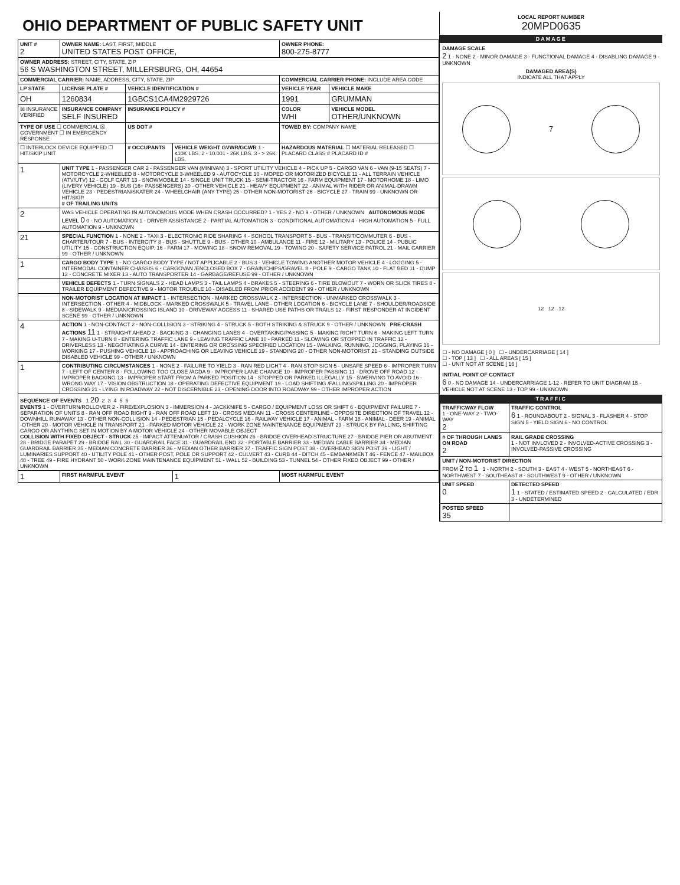OHIO DEPARTMENT OF PUBLIC SAFETY UNIT
| UNIT # 2 | OWNER NAME: LAST, FIRST, MIDDLE UNITED STATES POST OFFICE, | | | OWNER PHONE: 800-275-8777 | |
| OWNER ADDRESS: STREET, CITY, STATE, ZIP 56 S WASHINGTON STREET, MILLERSBURG, OH, 44654 | | | | | |
| COMMERCIAL CARRIER: NAME, ADDRESS, CITY, STATE, ZIP | | | | COMMERCIAL CARRIER PHONE: INCLUDE AREA CODE | |
| LP STATE | LICENSE PLATE # | VEHICLE IDENTIFICATION # | | VEHICLE YEAR | VEHICLE MAKE |
| OH | 1260834 | 1GBCS1CA4M2929726 | | 1991 | GRUMMAN |
| ☒ INSURANCE VERIFIED | INSURANCE COMPANY SELF INSURED | INSURANCE POLICY # | | COLOR WHI | VEHICLE MODEL OTHER/UNKNOWN |
| TYPE OF USE ☐ COMMERCIAL ☒ GOVERNMENT ☐ IN EMERGENCY RESPONSE | | US DOT # | | TOWED BY: COMPANY NAME | |
| ☐ INTERLOCK DEVICE EQUIPPED ☐ HIT/SKIP UNIT | | # OCCUPANTS | VEHICLE WEIGHT GVWR/GCWR 1 - ≤10K LBS. 2 - 10.001 - 26K LBS. 3 - > 26K LBS. | HAZARDOUS MATERIAL ☐ MATERIAL RELEASED ☐ PLACARD CLASS # PLACARD ID # | |
| 1 | UNIT TYPE 1 - PASSENGER CAR 2 - PASSENGER VAN (MINIVAN) 3 - SPORT UTILITY VEHICLE 4 - PICK UP 5 - CARGO VAN 6 - VAN (9-15 SEATS) 7 - MOTORCYCLE 2-WHEELED 8 - MOTORCYCLE 3-WHEELED 9 - AUTOCYCLE 10 - MOPED OR MOTORIZED BICYCLE 11 - ALL TERRAIN VEHICLE (ATV/UTV) 12 - GOLF CART 13 - SNOWMOBILE 14 - SINGLE UNIT TRUCK 15 - SEMI-TRACTOR 16 - FARM EQUIPMENT 17 - MOTORHOME 18 - LIMO (LIVERY VEHICLE) 19 - BUS (16+ PASSENGERS) 20 - OTHER VEHICLE 21 - HEAVY EQUIPMENT 22 - ANIMAL WITH RIDER OR ANIMAL-DRAWN VEHICLE 23 - PEDESTRIAN/SKATER 24 - WHEELCHAIR (ANY TYPE) 25 - OTHER NON-MOTORIST 26 - BICYCLE 27 - TRAIN 99 - UNKNOWN OR HIT/SKIP # OF TRAILING UNITS | | | | |
| 2 | WAS VEHICLE OPERATING IN AUTONOMOUS MODE WHEN CRASH OCCURRED? 1 - YES 2 - NO 9 - OTHER / UNKNOWN AUTONOMOUS MODE LEVEL 0 0 - NO AUTOMATION 1 - DRIVER ASSISTANCE 2 - PARTIAL AUTOMATION 3 - CONDITIONAL AUTOMATION 4 - HIGH AUTOMATION 5 - FULL AUTOMATION 9 - UNKNOWN | | | | |
| 21 | SPECIAL FUNCTION 1 - NONE 2 - TAXI 3 - ELECTRONIC RIDE SHARING 4 - SCHOOL TRANSPORT 5 - BUS - TRANSIT/COMMUTER 6 - BUS - CHARTER/TOUR 7 - BUS - INTERCITY 8 - BUS - SHUTTLE 9 - BUS - OTHER 10 - AMBULANCE 11 - FIRE 12 - MILITARY 13 - POLICE 14 - PUBLIC UTILITY 15 - CONSTRUCTION EQUIP. 16 - FARM 17 - MOWING 18 - SNOW REMOVAL 19 - TOWING 20 - SAFETY SERVICE PATROL 21 - MAIL CARRIER 99 - OTHER / UNKNOWN | | | | |
| 1 | CARGO BODY TYPE 1 - NO CARGO BODY TYPE / NOT APPLICABLE 2 - BUS 3 - VEHICLE TOWING ANOTHER MOTOR VEHICLE 4 - LOGGING 5 - INTERMODAL CONTAINER CHASSIS 6 - CARGOVAN /ENCLOSED BOX 7 - GRAIN/CHIPS/GRAVEL 8 - POLE 9 - CARGO TANK 10 - FLAT BED 11 - DUMP 12 - CONCRETE MIXER 13 - AUTO TRANSPORTER 14 - GARBAGE/REFUSE 99 - OTHER / UNKNOWN | | | | |
| | VEHICLE DEFECTS 1 - TURN SIGNALS 2 - HEAD LAMPS 3 - TAIL LAMPS 4 - BRAKES 5 - STEERING 6 - TIRE BLOWOUT 7 - WORN OR SLICK TIRES 8 - TRAILER EQUIPMENT DEFECTIVE 9 - MOTOR TROUBLE 10 - DISABLED FROM PRIOR ACCIDENT 99 - OTHER / UNKNOWN | | | | |
| | NON-MOTORIST LOCATION AT IMPACT 1 - INTERSECTION - MARKED CROSSWALK 2 - INTERSECTION - UNMARKED CROSSWALK 3 - INTERSECTION - OTHER 4 - MIDBLOCK - MARKED CROSSWALK 5 - TRAVEL LANE - OTHER LOCATION 6 - BICYCLE LANE 7 - SHOULDER/ROADSIDE 8 - SIDEWALK 9 - MEDIAN/CROSSING ISLAND 10 - DRIVEWAY ACCESS 11 - SHARED USE PATHS OR TRAILS 12 - FIRST RESPONDER AT INCIDENT SCENE 99 - OTHER / UNKNOWN | | | | |
| 4 | ACTION 1 - NON-CONTACT 2 - NON-COLLISION 3 - STRIKING 4 - STRUCK 5 - BOTH STRIKING & STRUCK 9 - OTHER / UNKNOWN PRE-CRASH ACTIONS 11 1 - STRAIGHT AHEAD 2 - BACKING 3 - CHANGING LANES 4 - OVERTAKING/PASSING 5 - MAKING RIGHT TURN 6 - MAKING LEFT TURN 7 - MAKING U-TURN 8 - ENTERING TRAFFIC LANE 9 - LEAVING TRAFFIC LANE 10 - PARKED 11 - SLOWING OR STOPPED IN TRAFFIC 12 - DRIVERLESS 13 - NEGOTIATING A CURVE 14 - ENTERING OR CROSSING SPECIFIED LOCATION 15 - WALKING, RUNNING, JOGGING, PLAYING 16 - WORKING 17 - PUSHING VEHICLE 18 - APPROACHING OR LEAVING VEHICLE 19 - STANDING 20 - OTHER NON-MOTORIST 21 - STANDING OUTSIDE DISABLED VEHICLE 99 - OTHER / UNKNOWN | | | | |
| 1 | CONTRIBUTING CIRCUMSTANCES 1 - NONE 2 - FAILURE TO YIELD 3 - RAN RED LIGHT 4 - RAN STOP SIGN 5 - UNSAFE SPEED 6 - IMPROPER TURN 7 - LEFT OF CENTER 8 - FOLLOWING TOO CLOSE /ACDA 9 - IMPROPER LANE CHANGE 10 - IMPROPER PASSING 11 - DROVE OFF ROAD 12 - IMPROPER BACKING 13 - IMPROPER START FROM A PARKED POSITION 14 - STOPPED OR PARKED ILLEGALLY 15 - SWERVING TO AVOID 16 - WRONG WAY 17 - VISION OBSTRUCTION 18 - OPERATING DEFECTIVE EQUIPMENT 19 - LOAD SHIFTING /FALLING/SPILLING 20 - IMPROPER CROSSING 21 - LYING IN ROADWAY 22 - NOT DISCERNIBLE 23 - OPENING DOOR INTO ROADWAY 99 - OTHER IMPROPER ACTION | | | | |
| SEQUENCE OF EVENTS 1 20 2 3 4 5 6 EVENTS 1 - OVERTURN/ROLLOVER 2 - FIRE/EXPLOSION 3 - IMMERSION 4 - JACKKNIFE 5 - CARGO / EQUIPMENT LOSS OR SHIFT 6 - EQUIPMENT FAILURE 7 - SEPARATION OF UNITS 8 - RAN OFF ROAD RIGHT 9 - RAN OFF ROAD LEFT 10 - CROSS MEDIAN 11 - CROSS CENTERLINE - OPPOSITE DIRECTION OF TRAVEL 12 - DOWNHILL RUNAWAY 13 - OTHER NON-COLLISION 14 - PEDESTRIAN 15 - PEDALCYCLE 16 - RAILWAY VEHICLE 17 - ANIMAL - FARM 18 - ANIMAL - DEER 19 - ANIMAL -OTHER 20 - MOTOR VEHICLE IN TRANSPORT 21 - PARKED MOTOR VEHICLE 22 - WORK ZONE MAINTENANCE EQUIPMENT 23 - STRUCK BY FALLING, SHIFTING CARGO OR ANYTHING SET IN MOTION BY A MOTOR VEHICLE 24 - OTHER MOVABLE OBJECT COLLISION WITH FIXED OBJECT - STRUCK 25 - IMPACT ATTENUATOR / CRASH CUSHION 26 - BRIDGE OVERHEAD STRUCTURE 27 - BRIDGE PIER OR ABUTMENT 28 - BRIDGE PARAPET 29 - BRIDGE RAIL 30 - GUARDRAIL FACE 31 - GUARDRAIL END 32 - PORTABLE BARRIER 33 - MEDIAN CABLE BARRIER 34 - MEDIAN GUARDRAIL BARRIER 35 - MEDIAN CONCRETE BARRIER 36 - MEDIAN OTHER BARRIER 37 - TRAFFIC SIGN POST 38 - OVERHEAD SIGN POST 39 - LIGHT / LUMINARIES SUPPORT 40 - UTILITY POLE 41 - OTHER POST, POLE OR SUPPORT 42 - CULVERT 43 - CURB 44 - DITCH 45 - EMBANKMENT 46 - FENCE 47 - MAILBOX 48 - TREE 49 - FIRE HYDRANT 50 - WORK ZONE MAINTENANCE EQUIPMENT 51 - WALL 52 - BUILDING 53 - TUNNEL 54 - OTHER FIXED OBJECT 99 - OTHER / UNKNOWN | | | | | |
| 1 | FIRST HARMFUL EVENT | | 1 | MOST HARMFUL EVENT | |
LOCAL REPORT NUMBER
20MPD0635
DAMAGE
DAMAGE SCALE
2 1 - NONE 2 - MINOR DAMAGE 3 - FUNCTIONAL DAMAGE 4 - DISABLING DAMAGE 9 - UNKNOWN
DAMAGED AREA(S)
INDICATE ALL THAT APPLY
7
12 12 12
☐ - NO DAMAGE [ 0 ] ☐ - UNDERCARRIAGE [ 14 ]
☐ - TOP [ 13 ] ☐ - ALL AREAS [ 15 ]
☐ - UNIT NOT AT SCENE [ 16 ]
INITIAL POINT OF CONTACT
6 0 - NO DAMAGE 14 - UNDERCARRIAGE 1-12 - REFER TO UNIT DIAGRAM 15 - VEHICLE NOT AT SCENE 13 - TOP 99 - UNKNOWN
TRAFFIC
| TRAFFICWAY FLOW 1 - ONE-WAY 2 - TWO-WAY 2 | TRAFFIC CONTROL 6 1 - ROUNDABOUT 2 - SIGNAL 3 - FLASHER 4 - STOP SIGN 5 - YIELD SIGN 6 - NO CONTROL |
| # OF THROUGH LANES ON ROAD 2 | RAIL GRADE CROSSING 1 - NOT INVLOVED 2 - INVOLVED-ACTIVE CROSSING 3 - INVOLVED-PASSIVE CROSSING |
| UNIT / NON-MOTORIST DIRECTION FROM 2 TO 1 1 - NORTH 2 - SOUTH 3 - EAST 4 - WEST 5 - NORTHEAST 6 - NORTHWEST 7 - SOUTHEAST 8 - SOUTHWEST 9 - OTHER / UNKNOWN | |
| UNIT SPEED 0 | DETECTED SPEED 1 1 - STATED / ESTIMATED SPEED 2 - CALCULATED / EDR 3 - UNDETERMINED |
| POSTED SPEED 35 | |